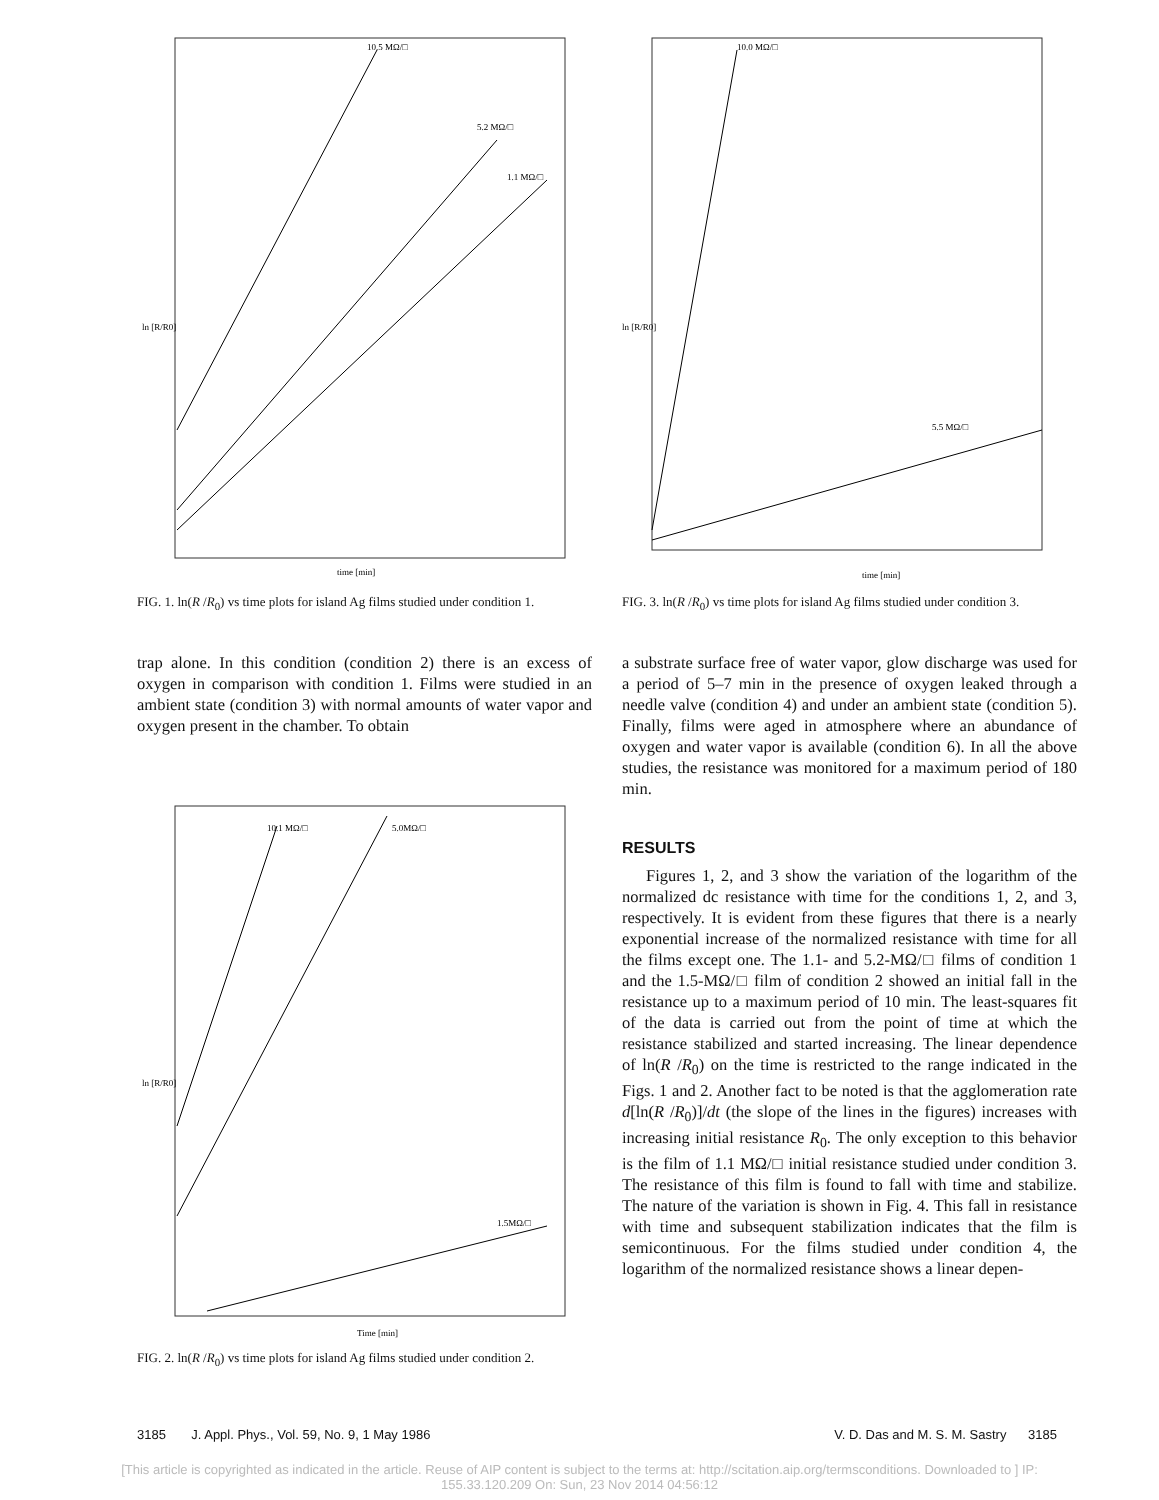10.5 MΩ/□
5.2 MΩ/□
1.1 MΩ/□
ln [R/R0]
time [min]
FIG. 1. ln(R /R<sub>0</sub>) vs time plots for island Ag films studied under condition 1.
trap alone. In this condition (condition 2) there is an excess of oxygen in comparison with condition 1. Films were studied in an ambient state (condition 3) with normal amounts of water vapor and oxygen present in the chamber. To obtain
10.1 MΩ/□
5.0MΩ/□
1.5MΩ/□
ln [R/R0]
Time [min]
FIG. 2. ln(R /R<sub>0</sub>) vs time plots for island Ag films studied under condition 2.
10.0 MΩ/□
5.5 MΩ/□
ln [R/R0]
time [min]
FIG. 3. ln(R /R<sub>0</sub>) vs time plots for island Ag films studied under condition 3.
a substrate surface free of water vapor, glow discharge was used for a period of 5–7 min in the presence of oxygen leaked through a needle valve (condition 4) and under an ambient state (condition 5). Finally, films were aged in atmosphere where an abundance of oxygen and water vapor is available (condition 6). In all the above studies, the resistance was monitored for a maximum period of 180 min.
RESULTS
Figures 1, 2, and 3 show the variation of the logarithm of the normalized dc resistance with time for the conditions 1, 2, and 3, respectively. It is evident from these figures that there is a nearly exponential increase of the normalized resistance with time for all the films except one. The 1.1- and 5.2-MΩ/□ films of condition 1 and the 1.5-MΩ/□ film of condition 2 showed an initial fall in the resistance up to a maximum period of 10 min. The least-squares fit of the data is carried out from the point of time at which the resistance stabilized and started increasing. The linear dependence of ln(R /R<sub>0</sub>) on the time is restricted to the range indicated in the Figs. 1 and 2. Another fact to be noted is that the agglomeration rate d[ln(R /R<sub>0</sub>)]/dt (the slope of the lines in the figures) increases with increasing initial resistance R<sub>0</sub>. The only exception to this behavior is the film of 1.1 MΩ/□ initial resistance studied under condition 3. The resistance of this film is found to fall with time and stabilize. The nature of the variation is shown in Fig. 4. This fall in resistance with time and subsequent stabilization indicates that the film is semicontinuous. For the films studied under condition 4, the logarithm of the normalized resistance shows a linear depen-
3185 J. Appl. Phys., Vol. 59, No. 9, 1 May 1986 V. D. Das and M. S. M. Sastry 3185
[This article is copyrighted as indicated in the article. Reuse of AIP content is subject to the terms at: http://scitation.aip.org/termsconditions. Downloaded to ] IP:
155.33.120.209 On: Sun, 23 Nov 2014 04:56:12